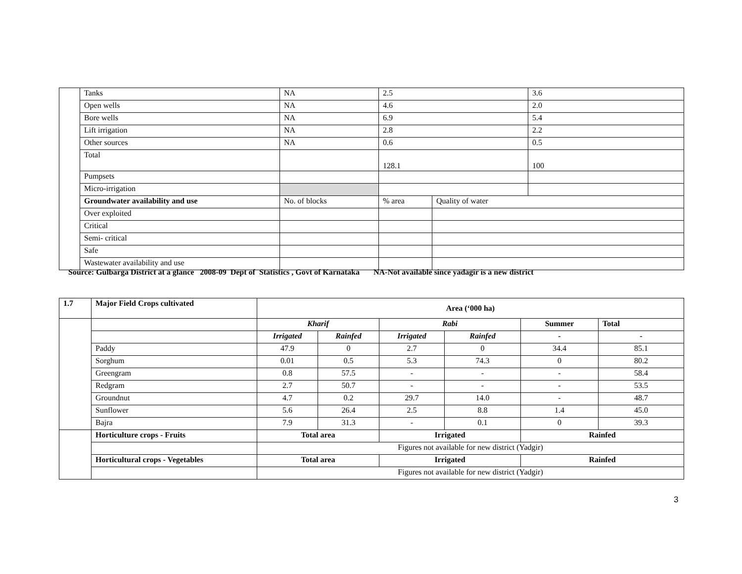| | Tanks | NA | 2.5 | | 3.6 |
| | Open wells | NA | 4.6 | | 2.0 |
| | Bore wells | NA | 6.9 | | 5.4 |
| | Lift irrigation | NA | 2.8 | | 2.2 |
| | Other sources | NA | 0.6 | | 0.5 |
| | Total | | 128.1 | | 100 |
| | Pumpsets | | | | |
| | Micro-irrigation | | | | |
| | Groundwater availability and use | No. of blocks | % area | Quality of water | |
| | Over exploited | | | | |
| | Critical | | | | |
| | Semi- critical | | | | |
| | Safe | | | | |
| | Wastewater availability and use | | | | |
Source: Gulbarga District at a glance 2008-09 Dept of Statistics , Govt of Karnataka NA-Not available since yadagir is a new district
| 1.7 | Major Field Crops cultivated | Area (‘000 ha) | | | | | |
| | | Kharif | | Rabi | | Summer | Total |
| | | Irrigated | Rainfed | Irrigated | Rainfed | - | - |
| | Paddy | 47.9 | 0 | 2.7 | 0 | 34.4 | 85.1 |
| | Sorghum | 0.01 | 0.5 | 5.3 | 74.3 | 0 | 80.2 |
| | Greengram | 0.8 | 57.5 | - | - | - | 58.4 |
| | Redgram | 2.7 | 50.7 | - | - | - | 53.5 |
| | Groundnut | 4.7 | 0.2 | 29.7 | 14.0 | - | 48.7 |
| | Sunflower | 5.6 | 26.4 | 2.5 | 8.8 | 1.4 | 45.0 |
| | Bajra | 7.9 | 31.3 | - | 0.1 | 0 | 39.3 |
| | Horticulture crops - Fruits | Total area | | Irrigated | | Rainfed | |
| | | Figures not available for new district (Yadgir) | | | | | |
| | Horticultural crops - Vegetables | Total area | | Irrigated | | Rainfed | |
| | | Figures not available for new district (Yadgir) | | | | | |
3